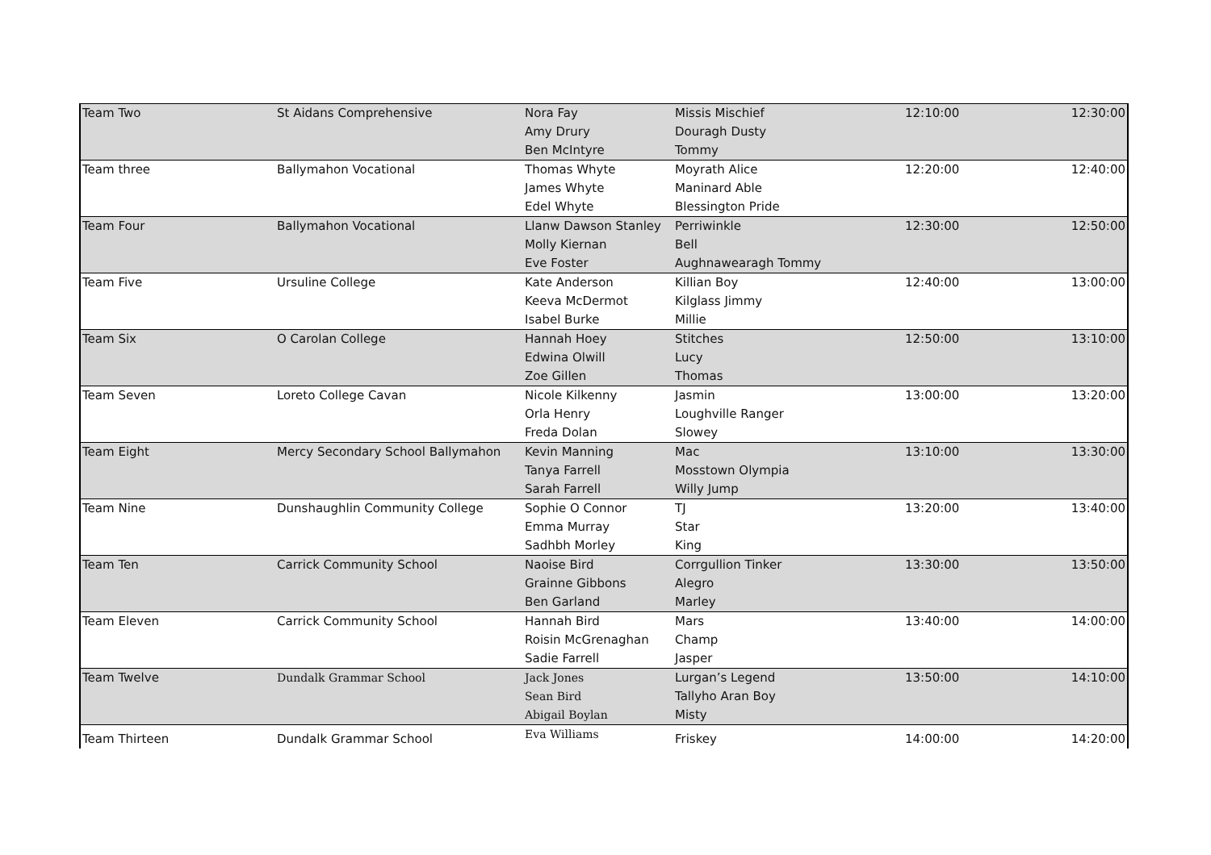| Team Two | St Aidans Comprehensive | Nora Fay | Missis Mischief | 12:10:00 | 12:30:00 |
| | | Amy Drury | Douragh Dusty | | |
| | | Ben McIntyre | Tommy | | |
| Team three | Ballymahon Vocational | Thomas Whyte | Moyrath Alice | 12:20:00 | 12:40:00 |
| | | James Whyte | Maninard Able | | |
| | | Edel Whyte | Blessington Pride | | |
| Team Four | Ballymahon Vocational | Llanw Dawson Stanley | Perriwinkle | 12:30:00 | 12:50:00 |
| | | Molly Kiernan | Bell | | |
| | | Eve Foster | Aughnawearagh Tommy | | |
| Team Five | Ursuline College | Kate Anderson | Killian Boy | 12:40:00 | 13:00:00 |
| | | Keeva McDermot | Kilglass Jimmy | | |
| | | Isabel Burke | Millie | | |
| Team Six | O Carolan College | Hannah Hoey | Stitches | 12:50:00 | 13:10:00 |
| | | Edwina Olwill | Lucy | | |
| | | Zoe Gillen | Thomas | | |
| Team Seven | Loreto College Cavan | Nicole Kilkenny | Jasmin | 13:00:00 | 13:20:00 |
| | | Orla Henry | Loughville Ranger | | |
| | | Freda Dolan | Slowey | | |
| Team Eight | Mercy Secondary School Ballymahon | Kevin Manning | Mac | 13:10:00 | 13:30:00 |
| | | Tanya Farrell | Mosstown Olympia | | |
| | | Sarah Farrell | Willy Jump | | |
| Team Nine | Dunshaughlin Community College | Sophie O Connor | TJ | 13:20:00 | 13:40:00 |
| | | Emma Murray | Star | | |
| | | Sadhbh Morley | King | | |
| Team Ten | Carrick Community School | Naoise Bird | Corrgullion Tinker | 13:30:00 | 13:50:00 |
| | | Grainne Gibbons | Alegro | | |
| | | Ben Garland | Marley | | |
| Team Eleven | Carrick Community School | Hannah Bird | Mars | 13:40:00 | 14:00:00 |
| | | Roisin McGrenaghan | Champ | | |
| | | Sadie Farrell | Jasper | | |
| Team Twelve | Dundalk Grammar School | Jack Jones | Lurgan’s Legend | 13:50:00 | 14:10:00 |
| | | Sean Bird | Tallyho Aran Boy | | |
| | | Abigail Boylan | Misty | | |
| Team Thirteen | Dundalk Grammar School | Eva Williams | Friskey | 14:00:00 | 14:20:00 |